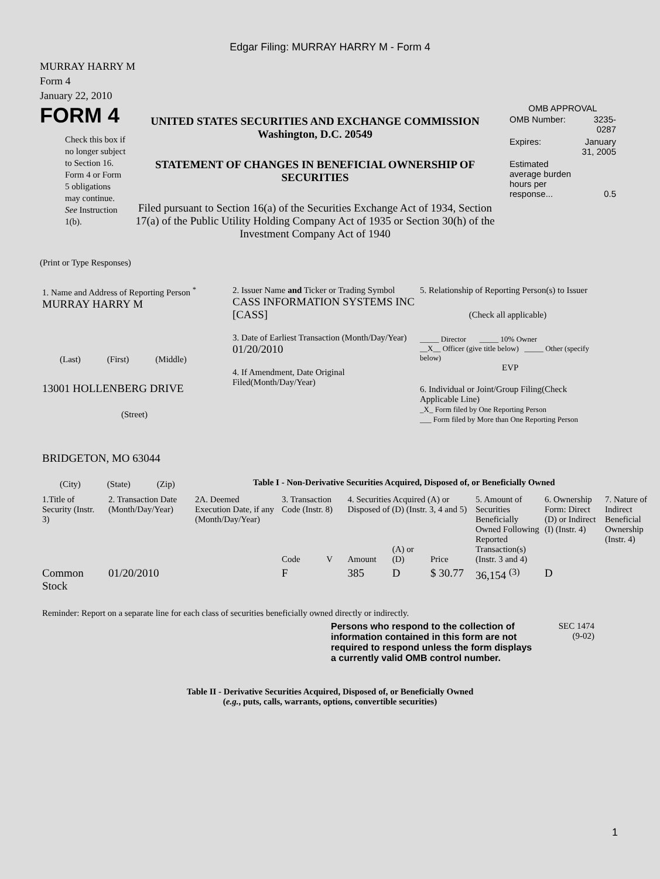Edgar Filing: MURRAY HARRY M - Form 4
MURRAY HARRY M
Form 4
January 22, 2010
FORM 4
Check this box if no longer subject to Section 16. Form 4 or Form 5 obligations may continue. See Instruction 1(b).
UNITED STATES SECURITIES AND EXCHANGE COMMISSION
Washington, D.C. 20549
STATEMENT OF CHANGES IN BENEFICIAL OWNERSHIP OF SECURITIES
Filed pursuant to Section 16(a) of the Securities Exchange Act of 1934, Section 17(a) of the Public Utility Holding Company Act of 1935 or Section 30(h) of the Investment Company Act of 1940
OMB APPROVAL
| OMB Number: | 3235-0287 |
| Expires: | January 31, 2005 |
| Estimated average burden hours per response... | 0.5 |
(Print or Type Responses)
1. Name and Address of Reporting Person <sup>*</sup>
MURRAY HARRY M
(Last) (First) (Middle)
13001 HOLLENBERG DRIVE
(Street)
BRIDGETON, MO 63044
(City) (State) (Zip)
2. Issuer Name and Ticker or Trading Symbol
CASS INFORMATION SYSTEMS INC [CASS]
3. Date of Earliest Transaction (Month/Day/Year)
01/20/2010
4. If Amendment, Date Original Filed(Month/Day/Year)
5. Relationship of Reporting Person(s) to Issuer
(Check all applicable)
_____ Director _____ 10% Owner
__X__ Officer (give title below) _____ Other (specify below)
EVP
6. Individual or Joint/Group Filing(Check Applicable Line)
_X_ Form filed by One Reporting Person
___ Form filed by More than One Reporting Person
Table I - Non-Derivative Securities Acquired, Disposed of, or Beneficially Owned
| 1.Title of Security (Instr. 3) | 2. Transaction Date (Month/Day/Year) | 2A. Deemed Execution Date, if any (Month/Day/Year) | 3. Transaction Code (Instr. 8) | | 4. Securities Acquired (A) or Disposed of (D) (Instr. 3, 4 and 5) | | | 5. Amount of Securities Beneficially Owned Following Reported Transaction(s) (Instr. 3 and 4) | 6. Ownership Form: Direct (D) or Indirect (I) (Instr. 4) | 7. Nature of Indirect Beneficial Ownership (Instr. 4) |
| --- | --- | --- | --- | --- | --- | --- | --- | --- | --- | --- |
| | | | Code | V | Amount | (A) or (D) | Price | | | |
| Common Stock | 01/20/2010 | | F | | 385 | D | $ 30.77 | 36,154 <sup>(3)</sup> | D | |
Reminder: Report on a separate line for each class of securities beneficially owned directly or indirectly.
Persons who respond to the collection of information contained in this form are not required to respond unless the form displays a currently valid OMB control number.
SEC 1474
(9-02)
Table II - Derivative Securities Acquired, Disposed of, or Beneficially Owned
(e.g., puts, calls, warrants, options, convertible securities)
1